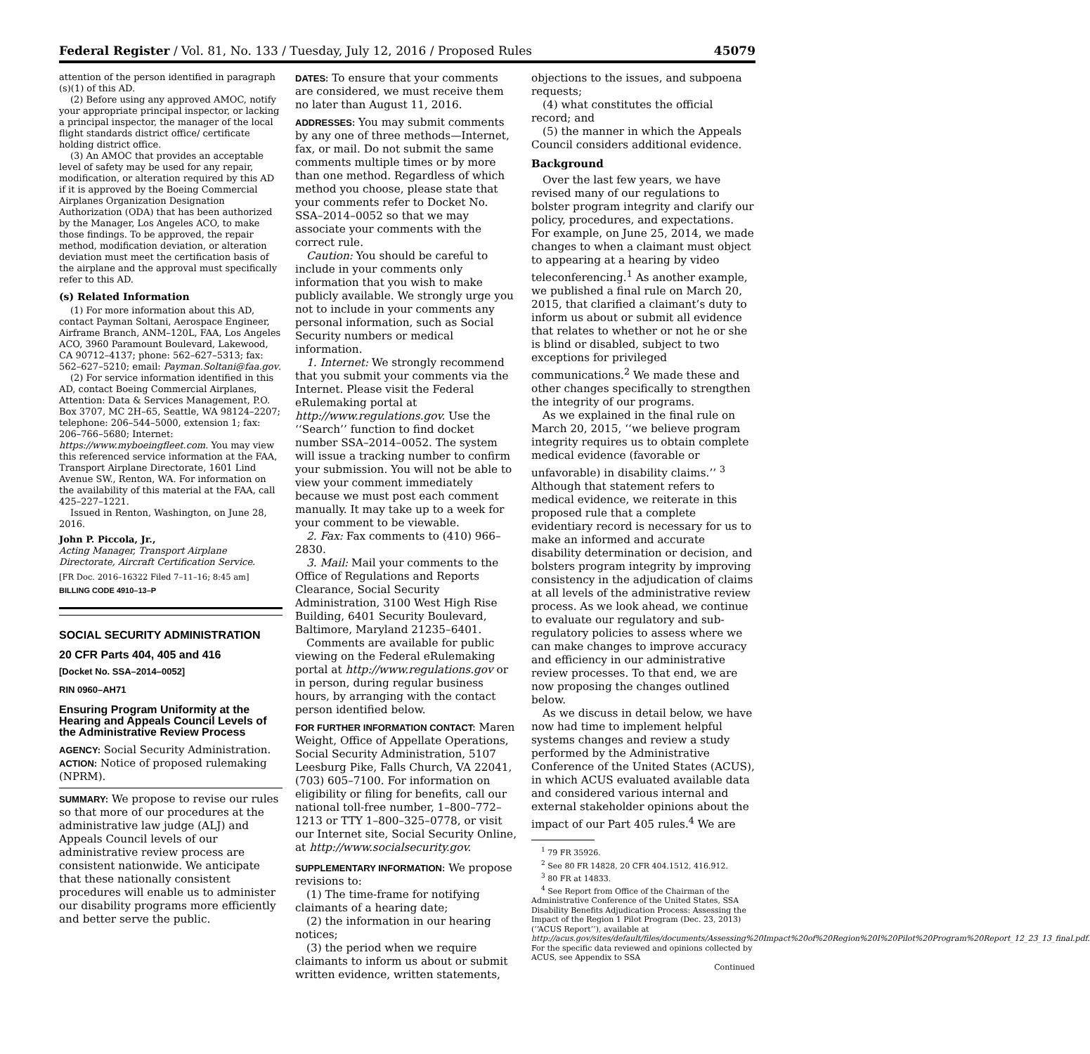Federal Register / Vol. 81, No. 133 / Tuesday, July 12, 2016 / Proposed Rules 45079
attention of the person identified in paragraph (s)(1) of this AD.
(2) Before using any approved AMOC, notify your appropriate principal inspector, or lacking a principal inspector, the manager of the local flight standards district office/ certificate holding district office.
(3) An AMOC that provides an acceptable level of safety may be used for any repair, modification, or alteration required by this AD if it is approved by the Boeing Commercial Airplanes Organization Designation Authorization (ODA) that has been authorized by the Manager, Los Angeles ACO, to make those findings. To be approved, the repair method, modification deviation, or alteration deviation must meet the certification basis of the airplane and the approval must specifically refer to this AD.
(s) Related Information
(1) For more information about this AD, contact Payman Soltani, Aerospace Engineer, Airframe Branch, ANM–120L, FAA, Los Angeles ACO, 3960 Paramount Boulevard, Lakewood, CA 90712–4137; phone: 562–627–5313; fax: 562–627–5210; email: Payman.Soltani@faa.gov.
(2) For service information identified in this AD, contact Boeing Commercial Airplanes, Attention: Data & Services Management, P.O. Box 3707, MC 2H–65, Seattle, WA 98124–2207; telephone: 206–544–5000, extension 1; fax: 206–766–5680; Internet: https://www.myboeingfleet.com. You may view this referenced service information at the FAA, Transport Airplane Directorate, 1601 Lind Avenue SW., Renton, WA. For information on the availability of this material at the FAA, call 425–227–1221.
Issued in Renton, Washington, on June 28, 2016.
John P. Piccola, Jr.,
Acting Manager, Transport Airplane Directorate, Aircraft Certification Service.
[FR Doc. 2016–16322 Filed 7–11–16; 8:45 am]
BILLING CODE 4910–13–P
SOCIAL SECURITY ADMINISTRATION
20 CFR Parts 404, 405 and 416
[Docket No. SSA–2014–0052]
RIN 0960–AH71
Ensuring Program Uniformity at the Hearing and Appeals Council Levels of the Administrative Review Process
AGENCY: Social Security Administration.
ACTION: Notice of proposed rulemaking (NPRM).
SUMMARY: We propose to revise our rules so that more of our procedures at the administrative law judge (ALJ) and Appeals Council levels of our administrative review process are consistent nationwide. We anticipate that these nationally consistent procedures will enable us to administer our disability programs more efficiently and better serve the public.
DATES: To ensure that your comments are considered, we must receive them no later than August 11, 2016.
ADDRESSES: You may submit comments by any one of three methods—Internet, fax, or mail. Do not submit the same comments multiple times or by more than one method. Regardless of which method you choose, please state that your comments refer to Docket No. SSA–2014–0052 so that we may associate your comments with the correct rule.
Caution: You should be careful to include in your comments only information that you wish to make publicly available. We strongly urge you not to include in your comments any personal information, such as Social Security numbers or medical information.
1. Internet: We strongly recommend that you submit your comments via the Internet. Please visit the Federal eRulemaking portal at http://www.regulations.gov. Use the ‘‘Search’’ function to find docket number SSA–2014–0052. The system will issue a tracking number to confirm your submission. You will not be able to view your comment immediately because we must post each comment manually. It may take up to a week for your comment to be viewable.
2. Fax: Fax comments to (410) 966–2830.
3. Mail: Mail your comments to the Office of Regulations and Reports Clearance, Social Security Administration, 3100 West High Rise Building, 6401 Security Boulevard, Baltimore, Maryland 21235–6401.
Comments are available for public viewing on the Federal eRulemaking portal at http://www.regulations.gov or in person, during regular business hours, by arranging with the contact person identified below.
FOR FURTHER INFORMATION CONTACT: Maren Weight, Office of Appellate Operations, Social Security Administration, 5107 Leesburg Pike, Falls Church, VA 22041, (703) 605–7100. For information on eligibility or filing for benefits, call our national toll-free number, 1–800–772–1213 or TTY 1–800–325–0778, or visit our Internet site, Social Security Online, at http://www.socialsecurity.gov.
SUPPLEMENTARY INFORMATION: We propose revisions to:
(1) The time-frame for notifying claimants of a hearing date;
(2) the information in our hearing notices;
(3) the period when we require claimants to inform us about or submit written evidence, written statements,
objections to the issues, and subpoena requests;
(4) what constitutes the official record; and
(5) the manner in which the Appeals Council considers additional evidence.
Background
Over the last few years, we have revised many of our regulations to bolster program integrity and clarify our policy, procedures, and expectations. For example, on June 25, 2014, we made changes to when a claimant must object to appearing at a hearing by video teleconferencing.<sup>1</sup> As another example, we published a final rule on March 20, 2015, that clarified a claimant’s duty to inform us about or submit all evidence that relates to whether or not he or she is blind or disabled, subject to two exceptions for privileged communications.<sup>2</sup> We made these and other changes specifically to strengthen the integrity of our programs.
As we explained in the final rule on March 20, 2015, ‘‘we believe program integrity requires us to obtain complete medical evidence (favorable or unfavorable) in disability claims.’’ <sup>3</sup> Although that statement refers to medical evidence, we reiterate in this proposed rule that a complete evidentiary record is necessary for us to make an informed and accurate disability determination or decision, and bolsters program integrity by improving consistency in the adjudication of claims at all levels of the administrative review process. As we look ahead, we continue to evaluate our regulatory and sub-regulatory policies to assess where we can make changes to improve accuracy and efficiency in our administrative review processes. To that end, we are now proposing the changes outlined below.
As we discuss in detail below, we have now had time to implement helpful systems changes and review a study performed by the Administrative Conference of the United States (ACUS), in which ACUS evaluated available data and considered various internal and external stakeholder opinions about the impact of our Part 405 rules.<sup>4</sup> We are
<sup>1</sup> 79 FR 35926.
<sup>2</sup> See 80 FR 14828, 20 CFR 404.1512, 416.912.
<sup>3</sup> 80 FR at 14833.
<sup>4</sup> See Report from Office of the Chairman of the Administrative Conference of the United States, SSA Disability Benefits Adjudication Process: Assessing the Impact of the Region 1 Pilot Program (Dec. 23, 2013) (‘‘ACUS Report’’), available at http://acus.gov/sites/default/files/documents/Assessing%20Impact%20of%20Region%20I%20Pilot%20Program%20Report_12_23_13_final.pdf. For the specific data reviewed and opinions collected by ACUS, see Appendix to SSA
Continued